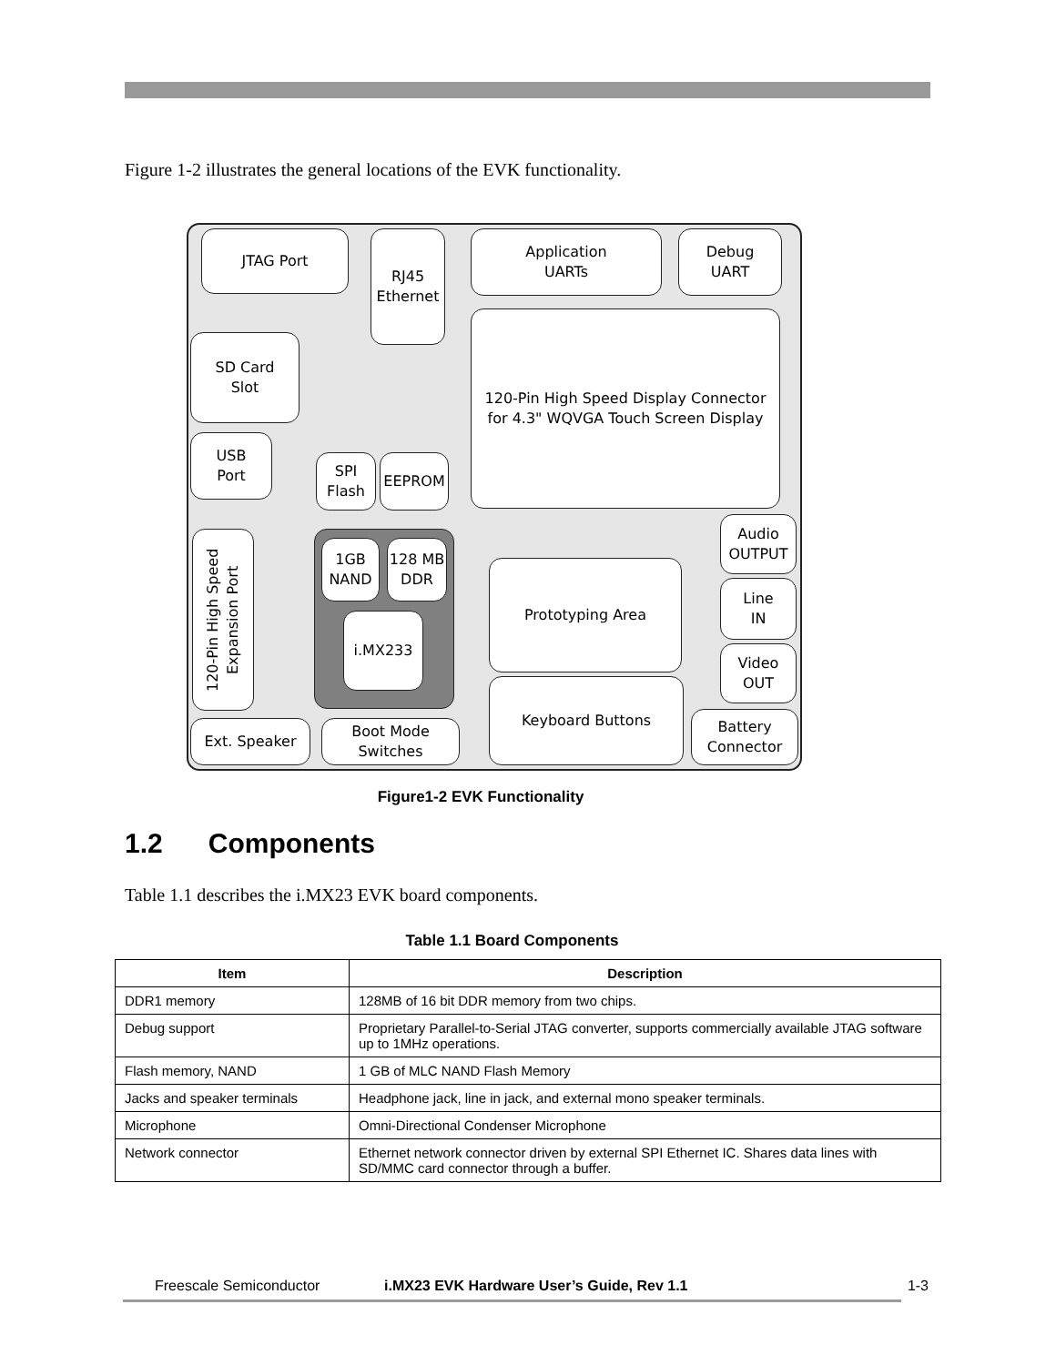Figure 1-2 illustrates the general locations of the EVK functionality.
JTAG Port
RJ45
Ethernet
Application
UARTs
Debug
UART
SD Card
Slot
120-Pin High Speed Display Connector
for 4.3" WQVGA Touch Screen Display
USB
Port
SPI
Flash
EEPROM
120-Pin High Speed Expansion Port
1GB
NAND
128 MB
DDR
i.MX233
Prototyping Area
Audio
OUTPUT
Line
IN
Video
OUT
Keyboard Buttons
Battery
Connector
Ext. Speaker
Boot Mode
Switches
Figure1-2 EVK Functionality
1.2 Components
Table 1.1 describes the i.MX23 EVK board components.
Table 1.1 Board Components
| Item | Description |
| --- | --- |
| DDR1 memory | 128MB of 16 bit DDR memory from two chips. |
| Debug support | Proprietary Parallel-to-Serial JTAG converter, supports commercially available JTAG software up to 1MHz operations. |
| Flash memory, NAND | 1 GB of MLC NAND Flash Memory |
| Jacks and speaker terminals | Headphone jack, line in jack, and external mono speaker terminals. |
| Microphone | Omni-Directional Condenser Microphone |
| Network connector | Ethernet network connector driven by external SPI Ethernet IC. Shares data lines with SD/MMC card connector through a buffer. |
Freescale Semiconductor i.MX23 EVK Hardware User’s Guide, Rev 1.1 1-3